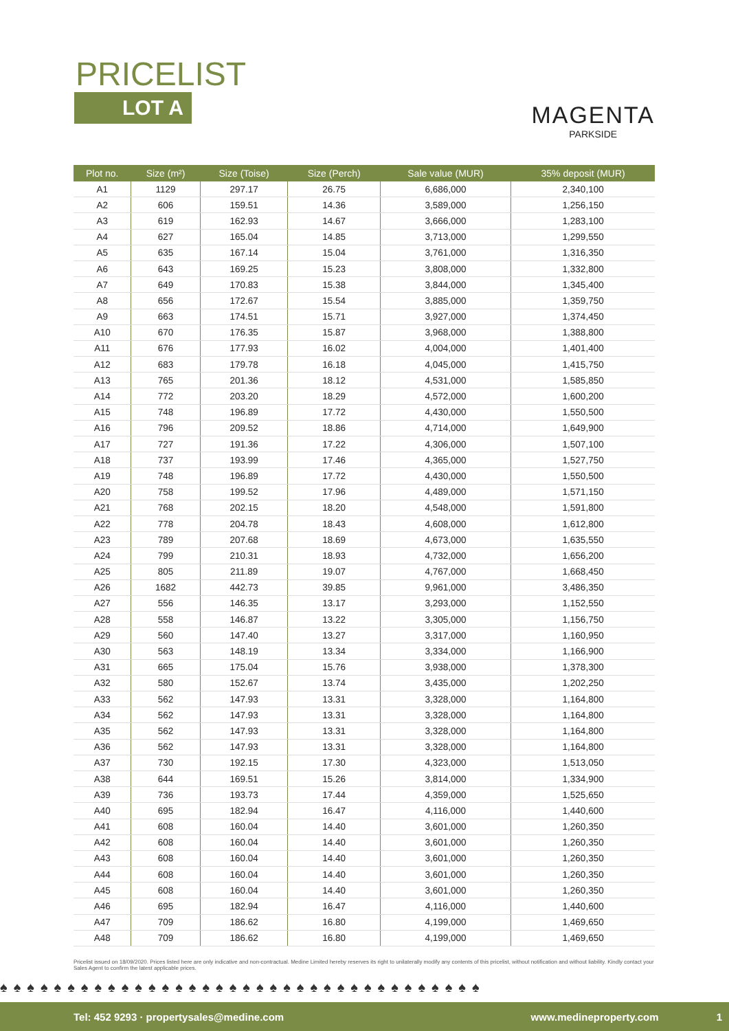PRICELIST
LOT A
MAGENTA
PARKSIDE
| Plot no. | Size (m²) | Size (Toise) | Size (Perch) | Sale value (MUR) | 35% deposit (MUR) |
| --- | --- | --- | --- | --- | --- |
| A1 | 1129 | 297.17 | 26.75 | 6,686,000 | 2,340,100 |
| A2 | 606 | 159.51 | 14.36 | 3,589,000 | 1,256,150 |
| A3 | 619 | 162.93 | 14.67 | 3,666,000 | 1,283,100 |
| A4 | 627 | 165.04 | 14.85 | 3,713,000 | 1,299,550 |
| A5 | 635 | 167.14 | 15.04 | 3,761,000 | 1,316,350 |
| A6 | 643 | 169.25 | 15.23 | 3,808,000 | 1,332,800 |
| A7 | 649 | 170.83 | 15.38 | 3,844,000 | 1,345,400 |
| A8 | 656 | 172.67 | 15.54 | 3,885,000 | 1,359,750 |
| A9 | 663 | 174.51 | 15.71 | 3,927,000 | 1,374,450 |
| A10 | 670 | 176.35 | 15.87 | 3,968,000 | 1,388,800 |
| A11 | 676 | 177.93 | 16.02 | 4,004,000 | 1,401,400 |
| A12 | 683 | 179.78 | 16.18 | 4,045,000 | 1,415,750 |
| A13 | 765 | 201.36 | 18.12 | 4,531,000 | 1,585,850 |
| A14 | 772 | 203.20 | 18.29 | 4,572,000 | 1,600,200 |
| A15 | 748 | 196.89 | 17.72 | 4,430,000 | 1,550,500 |
| A16 | 796 | 209.52 | 18.86 | 4,714,000 | 1,649,900 |
| A17 | 727 | 191.36 | 17.22 | 4,306,000 | 1,507,100 |
| A18 | 737 | 193.99 | 17.46 | 4,365,000 | 1,527,750 |
| A19 | 748 | 196.89 | 17.72 | 4,430,000 | 1,550,500 |
| A20 | 758 | 199.52 | 17.96 | 4,489,000 | 1,571,150 |
| A21 | 768 | 202.15 | 18.20 | 4,548,000 | 1,591,800 |
| A22 | 778 | 204.78 | 18.43 | 4,608,000 | 1,612,800 |
| A23 | 789 | 207.68 | 18.69 | 4,673,000 | 1,635,550 |
| A24 | 799 | 210.31 | 18.93 | 4,732,000 | 1,656,200 |
| A25 | 805 | 211.89 | 19.07 | 4,767,000 | 1,668,450 |
| A26 | 1682 | 442.73 | 39.85 | 9,961,000 | 3,486,350 |
| A27 | 556 | 146.35 | 13.17 | 3,293,000 | 1,152,550 |
| A28 | 558 | 146.87 | 13.22 | 3,305,000 | 1,156,750 |
| A29 | 560 | 147.40 | 13.27 | 3,317,000 | 1,160,950 |
| A30 | 563 | 148.19 | 13.34 | 3,334,000 | 1,166,900 |
| A31 | 665 | 175.04 | 15.76 | 3,938,000 | 1,378,300 |
| A32 | 580 | 152.67 | 13.74 | 3,435,000 | 1,202,250 |
| A33 | 562 | 147.93 | 13.31 | 3,328,000 | 1,164,800 |
| A34 | 562 | 147.93 | 13.31 | 3,328,000 | 1,164,800 |
| A35 | 562 | 147.93 | 13.31 | 3,328,000 | 1,164,800 |
| A36 | 562 | 147.93 | 13.31 | 3,328,000 | 1,164,800 |
| A37 | 730 | 192.15 | 17.30 | 4,323,000 | 1,513,050 |
| A38 | 644 | 169.51 | 15.26 | 3,814,000 | 1,334,900 |
| A39 | 736 | 193.73 | 17.44 | 4,359,000 | 1,525,650 |
| A40 | 695 | 182.94 | 16.47 | 4,116,000 | 1,440,600 |
| A41 | 608 | 160.04 | 14.40 | 3,601,000 | 1,260,350 |
| A42 | 608 | 160.04 | 14.40 | 3,601,000 | 1,260,350 |
| A43 | 608 | 160.04 | 14.40 | 3,601,000 | 1,260,350 |
| A44 | 608 | 160.04 | 14.40 | 3,601,000 | 1,260,350 |
| A45 | 608 | 160.04 | 14.40 | 3,601,000 | 1,260,350 |
| A46 | 695 | 182.94 | 16.47 | 4,116,000 | 1,440,600 |
| A47 | 709 | 186.62 | 16.80 | 4,199,000 | 1,469,650 |
| A48 | 709 | 186.62 | 16.80 | 4,199,000 | 1,469,650 |
Pricelist issued on 18/09/2020. Prices listed here are only indicative and non-contractual. Medine Limited hereby reserves its right to unilaterally modify any contents of this pricelist, without notification and without liability. Kindly contact your Sales Agent to confirm the latest applicable prices.
♠♠♠♠♠♠♠♠♠♠♠♠♠♠♠♠♠♠♠♠♠♠♠♠♠♠♠♠♠♠♠♠♠♠♠♠
Tel: 452 9293 · propertysales@medine.com www.medineproperty.com 1